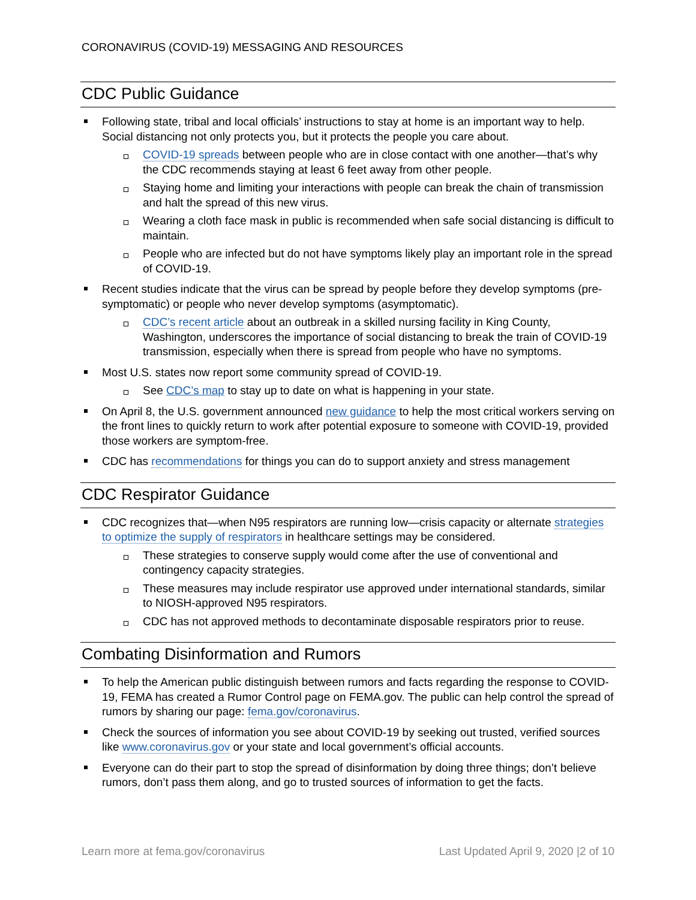CORONAVIRUS (COVID-19) MESSAGING AND RESOURCES
CDC Public Guidance
Following state, tribal and local officials’ instructions to stay at home is an important way to help. Social distancing not only protects you, but it protects the people you care about.
COVID-19 spreads between people who are in close contact with one another—that’s why the CDC recommends staying at least 6 feet away from other people.
Staying home and limiting your interactions with people can break the chain of transmission and halt the spread of this new virus.
Wearing a cloth face mask in public is recommended when safe social distancing is difficult to maintain.
People who are infected but do not have symptoms likely play an important role in the spread of COVID-19.
Recent studies indicate that the virus can be spread by people before they develop symptoms (pre-symptomatic) or people who never develop symptoms (asymptomatic).
CDC’s recent article about an outbreak in a skilled nursing facility in King County, Washington, underscores the importance of social distancing to break the train of COVID-19 transmission, especially when there is spread from people who have no symptoms.
Most U.S. states now report some community spread of COVID-19.
See CDC’s map to stay up to date on what is happening in your state.
On April 8, the U.S. government announced new guidance to help the most critical workers serving on the front lines to quickly return to work after potential exposure to someone with COVID-19, provided those workers are symptom-free.
CDC has recommendations for things you can do to support anxiety and stress management
CDC Respirator Guidance
CDC recognizes that—when N95 respirators are running low—crisis capacity or alternate strategies to optimize the supply of respirators in healthcare settings may be considered.
These strategies to conserve supply would come after the use of conventional and contingency capacity strategies.
These measures may include respirator use approved under international standards, similar to NIOSH-approved N95 respirators.
CDC has not approved methods to decontaminate disposable respirators prior to reuse.
Combating Disinformation and Rumors
To help the American public distinguish between rumors and facts regarding the response to COVID-19, FEMA has created a Rumor Control page on FEMA.gov. The public can help control the spread of rumors by sharing our page: fema.gov/coronavirus.
Check the sources of information you see about COVID-19 by seeking out trusted, verified sources like www.coronavirus.gov or your state and local government’s official accounts.
Everyone can do their part to stop the spread of disinformation by doing three things; don’t believe rumors, don’t pass them along, and go to trusted sources of information to get the facts.
Learn more at fema.gov/coronavirus Last Updated April 9, 2020 |2 of 10